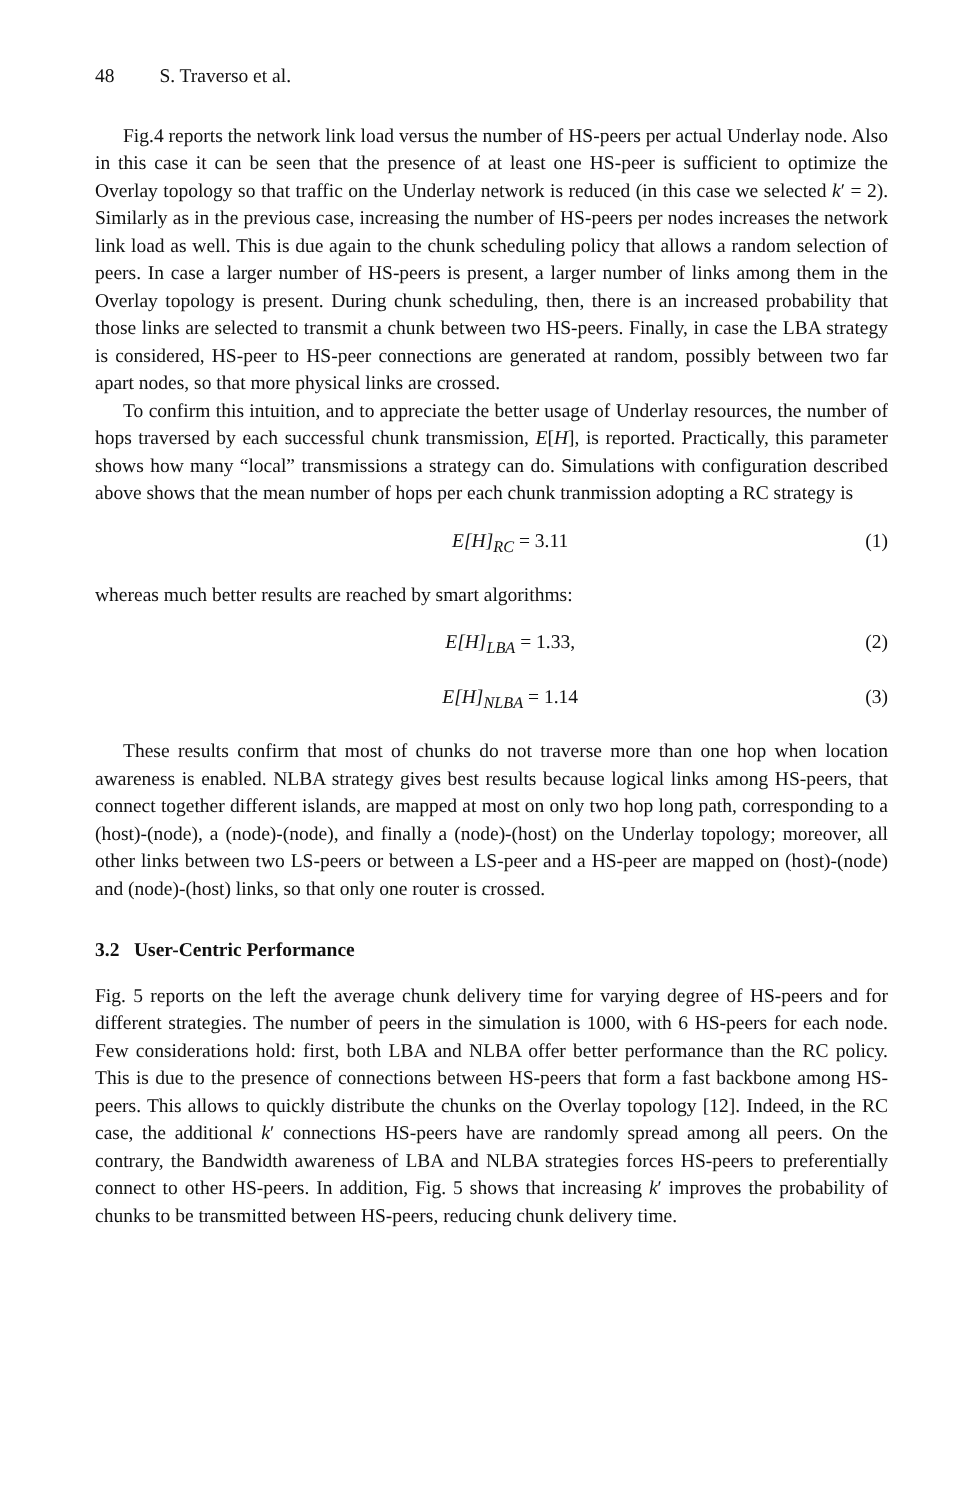48 S. Traverso et al.
Fig.4 reports the network link load versus the number of HS-peers per actual Underlay node. Also in this case it can be seen that the presence of at least one HS-peer is sufficient to optimize the Overlay topology so that traffic on the Underlay network is reduced (in this case we selected k′ = 2). Similarly as in the previous case, increasing the number of HS-peers per nodes increases the network link load as well. This is due again to the chunk scheduling policy that allows a random selection of peers. In case a larger number of HS-peers is present, a larger number of links among them in the Overlay topology is present. During chunk scheduling, then, there is an increased probability that those links are selected to transmit a chunk between two HS-peers. Finally, in case the LBA strategy is considered, HS-peer to HS-peer connections are generated at random, possibly between two far apart nodes, so that more physical links are crossed.
To confirm this intuition, and to appreciate the better usage of Underlay resources, the number of hops traversed by each successful chunk transmission, E[H], is reported. Practically, this parameter shows how many “local” transmissions a strategy can do. Simulations with configuration described above shows that the mean number of hops per each chunk tranmission adopting a RC strategy is
E[H]<sub>RC</sub> = 3.11 (1)
whereas much better results are reached by smart algorithms:
E[H]<sub>LBA</sub> = 1.33, (2)
E[H]<sub>NLBA</sub> = 1.14 (3)
These results confirm that most of chunks do not traverse more than one hop when location awareness is enabled. NLBA strategy gives best results because logical links among HS-peers, that connect together different islands, are mapped at most on only two hop long path, corresponding to a (host)-(node), a (node)-(node), and finally a (node)-(host) on the Underlay topology; moreover, all other links between two LS-peers or between a LS-peer and a HS-peer are mapped on (host)-(node) and (node)-(host) links, so that only one router is crossed.
3.2 User-Centric Performance
Fig. 5 reports on the left the average chunk delivery time for varying degree of HS-peers and for different strategies. The number of peers in the simulation is 1000, with 6 HS-peers for each node. Few considerations hold: first, both LBA and NLBA offer better performance than the RC policy. This is due to the presence of connections between HS-peers that form a fast backbone among HS-peers. This allows to quickly distribute the chunks on the Overlay topology [12]. Indeed, in the RC case, the additional k′ connections HS-peers have are randomly spread among all peers. On the contrary, the Bandwidth awareness of LBA and NLBA strategies forces HS-peers to preferentially connect to other HS-peers. In addition, Fig. 5 shows that increasing k′ improves the probability of chunks to be transmitted between HS-peers, reducing chunk delivery time.